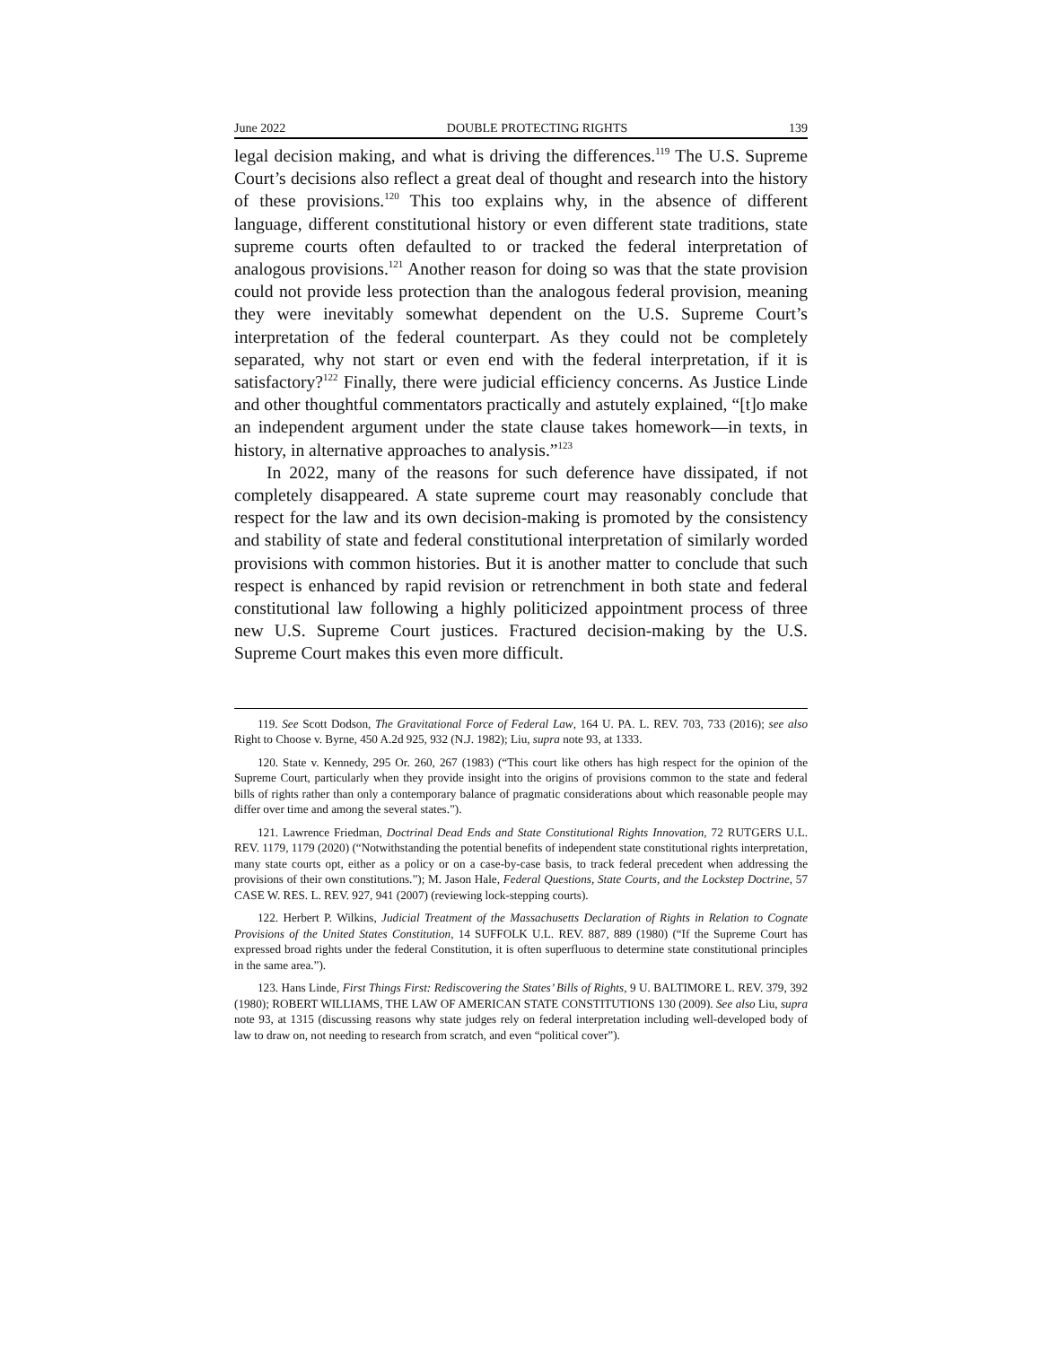June 2022 DOUBLE PROTECTING RIGHTS 139
legal decision making, and what is driving the differences.<sup>119</sup> The U.S. Supreme Court’s decisions also reflect a great deal of thought and research into the history of these provisions.<sup>120</sup> This too explains why, in the absence of different language, different constitutional history or even different state traditions, state supreme courts often defaulted to or tracked the federal interpretation of analogous provisions.<sup>121</sup> Another reason for doing so was that the state provision could not provide less protection than the analogous federal provision, meaning they were inevitably somewhat dependent on the U.S. Supreme Court’s interpretation of the federal counterpart. As they could not be completely separated, why not start or even end with the federal interpretation, if it is satisfactory?<sup>122</sup> Finally, there were judicial efficiency concerns. As Justice Linde and other thoughtful commentators practically and astutely explained, “[t]o make an independent argument under the state clause takes homework—in texts, in history, in alternative approaches to analysis.”<sup>123</sup>
In 2022, many of the reasons for such deference have dissipated, if not completely disappeared. A state supreme court may reasonably conclude that respect for the law and its own decision-making is promoted by the consistency and stability of state and federal constitutional interpretation of similarly worded provisions with common histories. But it is another matter to conclude that such respect is enhanced by rapid revision or retrenchment in both state and federal constitutional law following a highly politicized appointment process of three new U.S. Supreme Court justices. Fractured decision-making by the U.S. Supreme Court makes this even more difficult.
119. See Scott Dodson, The Gravitational Force of Federal Law, 164 U. PA. L. REV. 703, 733 (2016); see also Right to Choose v. Byrne, 450 A.2d 925, 932 (N.J. 1982); Liu, supra note 93, at 1333.
120. State v. Kennedy, 295 Or. 260, 267 (1983) (“This court like others has high respect for the opinion of the Supreme Court, particularly when they provide insight into the origins of provisions common to the state and federal bills of rights rather than only a contemporary balance of pragmatic considerations about which reasonable people may differ over time and among the several states.”).
121. Lawrence Friedman, Doctrinal Dead Ends and State Constitutional Rights Innovation, 72 RUTGERS U.L. REV. 1179, 1179 (2020) (“Notwithstanding the potential benefits of independent state constitutional rights interpretation, many state courts opt, either as a policy or on a case-by-case basis, to track federal precedent when addressing the provisions of their own constitutions.”); M. Jason Hale, Federal Questions, State Courts, and the Lockstep Doctrine, 57 CASE W. RES. L. REV. 927, 941 (2007) (reviewing lock-stepping courts).
122. Herbert P. Wilkins, Judicial Treatment of the Massachusetts Declaration of Rights in Relation to Cognate Provisions of the United States Constitution, 14 SUFFOLK U.L. REV. 887, 889 (1980) (“If the Supreme Court has expressed broad rights under the federal Constitution, it is often superfluous to determine state constitutional principles in the same area.”).
123. Hans Linde, First Things First: Rediscovering the States’ Bills of Rights, 9 U. BALTIMORE L. REV. 379, 392 (1980); ROBERT WILLIAMS, THE LAW OF AMERICAN STATE CONSTITUTIONS 130 (2009). See also Liu, supra note 93, at 1315 (discussing reasons why state judges rely on federal interpretation including well-developed body of law to draw on, not needing to research from scratch, and even “political cover”).